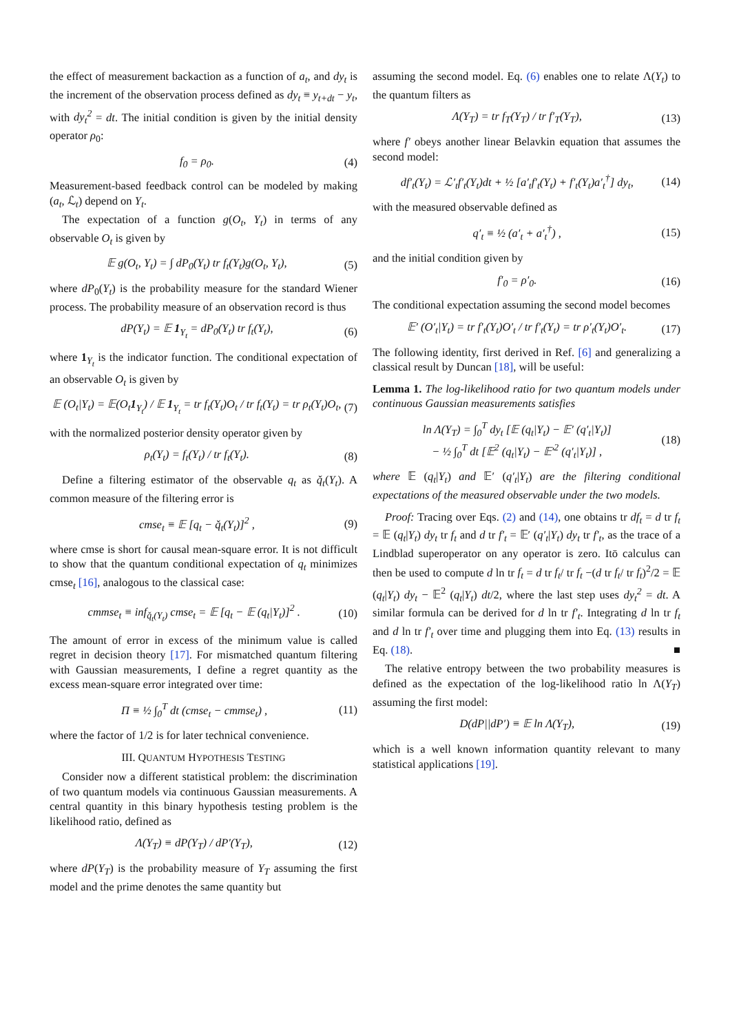the effect of measurement backaction as a function of a<sub>t</sub>, and dy<sub>t</sub> is the increment of the observation process defined as dy<sub>t</sub> ≡ y<sub>t+dt</sub> − y<sub>t</sub>, with dy<sub>t</sub><sup>2</sup> = dt. The initial condition is given by the initial density operator ρ<sub>0</sub>:
f<sub>0</sub> = ρ<sub>0</sub>. (4)
Measurement-based feedback control can be modeled by making (a<sub>t</sub>, ℒ<sub>t</sub>) depend on Y<sub>t</sub>.
The expectation of a function g(O<sub>t</sub>, Y<sub>t</sub>) in terms of any observable O<sub>t</sub> is given by
𝔼 g(O<sub>t</sub>, Y<sub>t</sub>) = ∫ dP<sub>0</sub>(Y<sub>t</sub>) tr f<sub>t</sub>(Y<sub>t</sub>)g(O<sub>t</sub>, Y<sub>t</sub>), (5)
where dP<sub>0</sub>(Y<sub>t</sub>) is the probability measure for the standard Wiener process. The probability measure of an observation record is thus
dP(Y<sub>t</sub>) = 𝔼 1<sub>Y<sub>t</sub></sub> = dP<sub>0</sub>(Y<sub>t</sub>) tr f<sub>t</sub>(Y<sub>t</sub>), (6)
where 1<sub>Y<sub>t</sub></sub> is the indicator function. The conditional expectation of an observable O<sub>t</sub> is given by
𝔼 (O<sub>t</sub>|Y<sub>t</sub>) = 𝔼(O<sub>t</sub>1<sub>Y<sub>t</sub></sub>) / 𝔼 1<sub>Y<sub>t</sub></sub> = tr f<sub>t</sub>(Y<sub>t</sub>)O<sub>t</sub> / tr f<sub>t</sub>(Y<sub>t</sub>) = tr ρ<sub>t</sub>(Y<sub>t</sub>)O<sub>t</sub>, (7)
with the normalized posterior density operator given by
ρ<sub>t</sub>(Y<sub>t</sub>) = f<sub>t</sub>(Y<sub>t</sub>) / tr f<sub>t</sub>(Y<sub>t</sub>). (8)
Define a filtering estimator of the observable q<sub>t</sub> as q̌<sub>t</sub>(Y<sub>t</sub>). A common measure of the filtering error is
cmse<sub>t</sub> ≡ 𝔼 [q<sub>t</sub> − q̌<sub>t</sub>(Y<sub>t</sub>)]<sup>2</sup> , (9)
where cmse is short for causal mean-square error. It is not difficult to show that the quantum conditional expectation of q<sub>t</sub> minimizes cmse<sub>t</sub> [16], analogous to the classical case:
cmmse<sub>t</sub> ≡ inf<sub>q̌<sub>t</sub>(Y<sub>t</sub>)</sub> cmse<sub>t</sub> = 𝔼 [q<sub>t</sub> − 𝔼 (q<sub>t</sub>|Y<sub>t</sub>)]<sup>2</sup> . (10)
The amount of error in excess of the minimum value is called regret in decision theory [17]. For mismatched quantum filtering with Gaussian measurements, I define a regret quantity as the excess mean-square error integrated over time:
Π ≡ ½ ∫<sub>0</sub><sup>T</sup> dt (cmse<sub>t</sub> − cmmse<sub>t</sub>) , (11)
where the factor of 1/2 is for later technical convenience.
III. QUANTUM HYPOTHESIS TESTING
Consider now a different statistical problem: the discrimination of two quantum models via continuous Gaussian measurements. A central quantity in this binary hypothesis testing problem is the likelihood ratio, defined as
Λ(Y<sub>T</sub>) ≡ dP(Y<sub>T</sub>) / dP′(Y<sub>T</sub>), (12)
where dP(Y<sub>T</sub>) is the probability measure of Y<sub>T</sub> assuming the first model and the prime denotes the same quantity but
assuming the second model. Eq. (6) enables one to relate Λ(Y<sub>t</sub>) to the quantum filters as
Λ(Y<sub>T</sub>) = tr f<sub>T</sub>(Y<sub>T</sub>) / tr f′<sub>T</sub>(Y<sub>T</sub>), (13)
where f′ obeys another linear Belavkin equation that assumes the second model:
df′<sub>t</sub>(Y<sub>t</sub>) = ℒ′<sub>t</sub>f′<sub>t</sub>(Y<sub>t</sub>)dt + ½ [a′<sub>t</sub>f′<sub>t</sub>(Y<sub>t</sub>) + f′<sub>t</sub>(Y<sub>t</sub>)a′<sub>t</sub><sup>†</sup>] dy<sub>t</sub>, (14)
with the measured observable defined as
q′<sub>t</sub> ≡ ½ (a′<sub>t</sub> + a′<sub>t</sub><sup>†</sup>) , (15)
and the initial condition given by
f′<sub>0</sub> = ρ′<sub>0</sub>. (16)
The conditional expectation assuming the second model becomes
𝔼′ (O′<sub>t</sub>|Y<sub>t</sub>) = tr f′<sub>t</sub>(Y<sub>t</sub>)O′<sub>t</sub> / tr f′<sub>t</sub>(Y<sub>t</sub>) = tr ρ′<sub>t</sub>(Y<sub>t</sub>)O′<sub>t</sub>. (17)
The following identity, first derived in Ref. [6] and generalizing a classical result by Duncan [18], will be useful:
Lemma 1. The log-likelihood ratio for two quantum models under continuous Gaussian measurements satisfies
ln Λ(Y<sub>T</sub>) = ∫<sub>0</sub><sup>T</sup> dy<sub>t</sub> [𝔼 (q<sub>t</sub>|Y<sub>t</sub>) − 𝔼′ (q′<sub>t</sub>|Y<sub>t</sub>)]
− ½ ∫<sub>0</sub><sup>T</sup> dt [𝔼<sup>2</sup> (q<sub>t</sub>|Y<sub>t</sub>) − 𝔼′<sup>2</sup> (q′<sub>t</sub>|Y<sub>t</sub>)] , (18)
where 𝔼 (q<sub>t</sub>|Y<sub>t</sub>) and 𝔼′ (q′<sub>t</sub>|Y<sub>t</sub>) are the filtering conditional expectations of the measured observable under the two models.
Proof: Tracing over Eqs. (2) and (14), one obtains tr df<sub>t</sub> = d tr f<sub>t</sub> = 𝔼 (q<sub>t</sub>|Y<sub>t</sub>) dy<sub>t</sub> tr f<sub>t</sub> and d tr f′<sub>t</sub> = 𝔼′ (q′<sub>t</sub>|Y<sub>t</sub>) dy<sub>t</sub> tr f′<sub>t</sub>, as the trace of a Lindblad superoperator on any operator is zero. Itō calculus can then be used to compute d ln tr f<sub>t</sub> = d tr f<sub>t</sub>/ tr f<sub>t</sub> −(d tr f<sub>t</sub>/ tr f<sub>t</sub>)<sup>2</sup>/2 = 𝔼 (q<sub>t</sub>|Y<sub>t</sub>) dy<sub>t</sub> − 𝔼<sup>2</sup> (q<sub>t</sub>|Y<sub>t</sub>) dt/2, where the last step uses dy<sub>t</sub><sup>2</sup> = dt. A similar formula can be derived for d ln tr f′<sub>t</sub>. Integrating d ln tr f<sub>t</sub> and d ln tr f′<sub>t</sub> over time and plugging them into Eq. (13) results in Eq. (18). ■
The relative entropy between the two probability measures is defined as the expectation of the log-likelihood ratio ln Λ(Y<sub>T</sub>) assuming the first model:
D(dP||dP′) ≡ 𝔼 ln Λ(Y<sub>T</sub>), (19)
which is a well known information quantity relevant to many statistical applications [19].